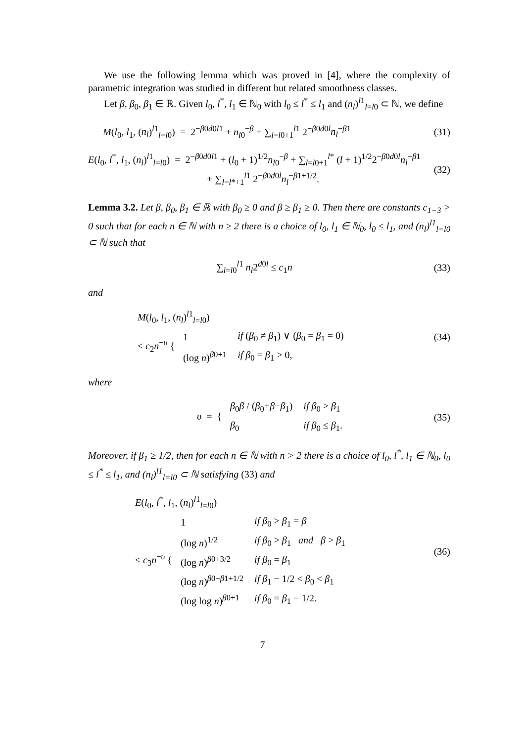We use the following lemma which was proved in [4], where the complexity of parametric integration was studied in different but related smoothness classes.
Let β, β<sub>0</sub>, β<sub>1</sub> ∈ ℝ. Given l<sub>0</sub>, l<sup>*</sup>, l<sub>1</sub> ∈ ℕ<sub>0</sub> with l<sub>0</sub> ≤ l<sup>*</sup> ≤ l<sub>1</sub> and (n<sub>l</sub>)<sup>l1</sup><sub>l=l0</sub> ⊂ ℕ, we define
M(l<sub>0</sub>, l<sub>1</sub>, (n<sub>l</sub>)<sup>l1</sup><sub>l=l0</sub>) = 2<sup>−β0d0l1</sup> + n<sub>l0</sub><sup>−β</sup> + ∑<sub>l=l0+1</sub><sup>l1</sup> 2<sup>−β0d0l</sup>n<sub>l</sub><sup>−β1</sup>
(31)
E(l<sub>0</sub>, l<sup>*</sup>, l<sub>1</sub>, (n<sub>l</sub>)<sup>l1</sup><sub>l=l0</sub>) = 2<sup>−β0d0l1</sup> + (l<sub>0</sub> + 1)<sup>1/2</sup>n<sub>l0</sub><sup>−β</sup> + ∑<sub>l=l0+1</sub><sup>l*</sup> (l + 1)<sup>1/2</sup>2<sup>−β0d0l</sup>n<sub>l</sub><sup>−β1</sup>
+ ∑<sub>l=l*+1</sub><sup>l1</sup> 2<sup>−β0d0l</sup>n<sub>l</sub><sup>−β1+1/2</sup>.
(32)
Lemma 3.2. Let β, β<sub>0</sub>, β<sub>1</sub> ∈ ℝ with β<sub>0</sub> ≥ 0 and β ≥ β<sub>1</sub> ≥ 0. Then there are constants c<sub>1−3</sub> > 0 such that for each n ∈ ℕ with n ≥ 2 there is a choice of l<sub>0</sub>, l<sub>1</sub> ∈ ℕ<sub>0</sub>, l<sub>0</sub> ≤ l<sub>1</sub>, and (n<sub>l</sub>)<sup>l1</sup><sub>l=l0</sub> ⊂ ℕ such that
∑<sub>l=l0</sub><sup>l1</sup> n<sub>l</sub>2<sup>d0l</sup> ≤ c<sub>1</sub>n (33)
and
M(l<sub>0</sub>, l<sub>1</sub>, (n<sub>l</sub>)<sup>l1</sup><sub>l=l0</sub>)
≤ c<sub>2</sub>n<sup>−υ</sup> {
| 1 | if ( β<sub>0</sub> ≠ β<sub>1</sub>) ∨ ( β<sub>0</sub> = β<sub>1</sub> = 0) |
| (log n )<sup>β0+1</sup> | if β<sub>0</sub> = β<sub>1</sub> > 0, |
(34)
where
υ = {
| β<sub>0</sub> β / ( β<sub>0</sub>+ β − β<sub>1</sub>) | if β<sub>0</sub> > β<sub>1</sub> |
| β<sub>0</sub> | if β<sub>0</sub> ≤ β<sub>1</sub>. |
(35)
Moreover, if β<sub>1</sub> ≥ 1/2, then for each n ∈ ℕ with n > 2 there is a choice of l<sub>0</sub>, l<sup>*</sup>, l<sub>1</sub> ∈ ℕ<sub>0</sub>, l<sub>0</sub> ≤ l<sup>*</sup> ≤ l<sub>1</sub>, and (n<sub>l</sub>)<sup>l1</sup><sub>l=l0</sub> ⊂ ℕ satisfying (33) and
E(l<sub>0</sub>, l<sup>*</sup>, l<sub>1</sub>, (n<sub>l</sub>)<sup>l1</sup><sub>l=l0</sub>)
≤ c<sub>3</sub>n<sup>−υ</sup> {
| 1 | if β<sub>0</sub> > β<sub>1</sub> = β |
| (log n )<sup>1/2</sup> | if β<sub>0</sub> > β<sub>1</sub> and β > β<sub>1</sub> |
| (log n )<sup>β0+3/2</sup> | if β<sub>0</sub> = β<sub>1</sub> |
| (log n )<sup>β0−β1+1/2</sup> | if β<sub>1</sub> − 1/2 < β<sub>0</sub> < β<sub>1</sub> |
| (log log n )<sup>β0+1</sup> | if β<sub>0</sub> = β<sub>1</sub> − 1/2. |
(36)
7